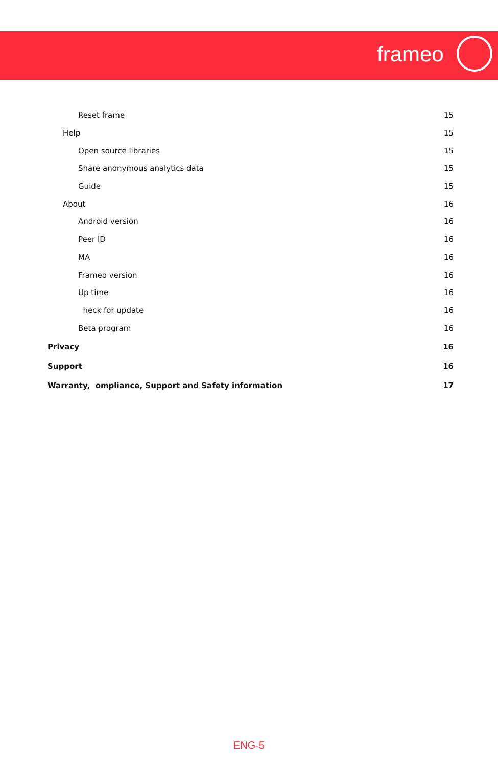frameo
Reset frame 15
Help 15
Open source libraries 15
Share anonymous analytics data 15
Guide 15
About 16
Android version 16
Peer ID 16
MA 16
Frameo version 16
Up time 16
heck for update 16
Beta program 16
Privacy 16
Support 16
Warranty, ompliance, Support and Safety information 17
ENG-5